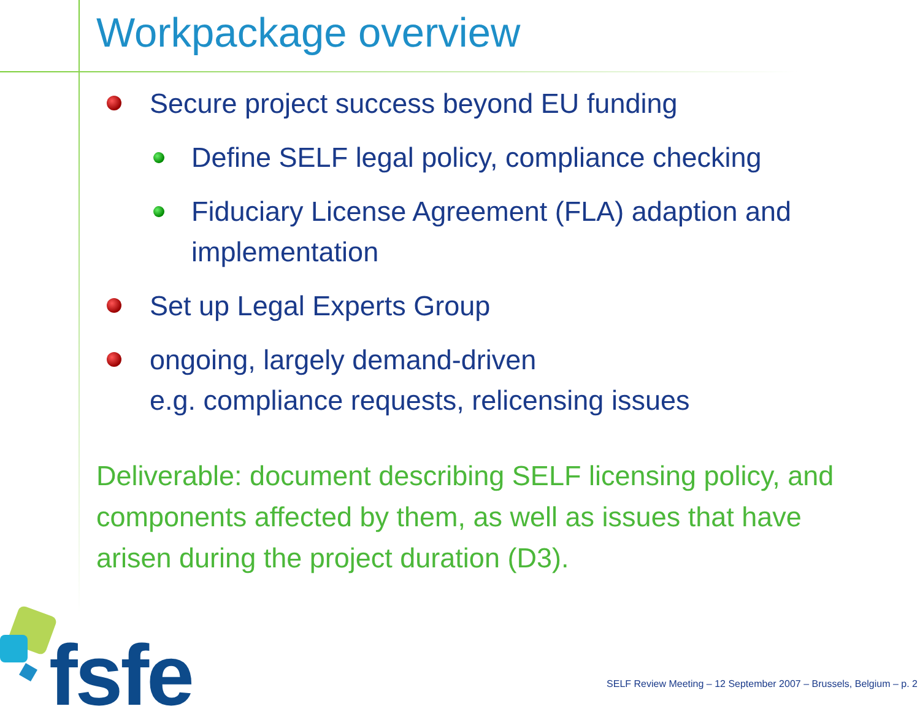Workpackage overview
Secure project success beyond EU funding
Define SELF legal policy, compliance checking
Fiduciary License Agreement (FLA) adaption and implementation
Set up Legal Experts Group
ongoing, largely demand-driven
e.g. compliance requests, relicensing issues
Deliverable: document describing SELF licensing policy, and components affected by them, as well as issues that have arisen during the project duration (D3).
fsfe
SELF Review Meeting – 12 September 2007 – Brussels, Belgium – p. 2